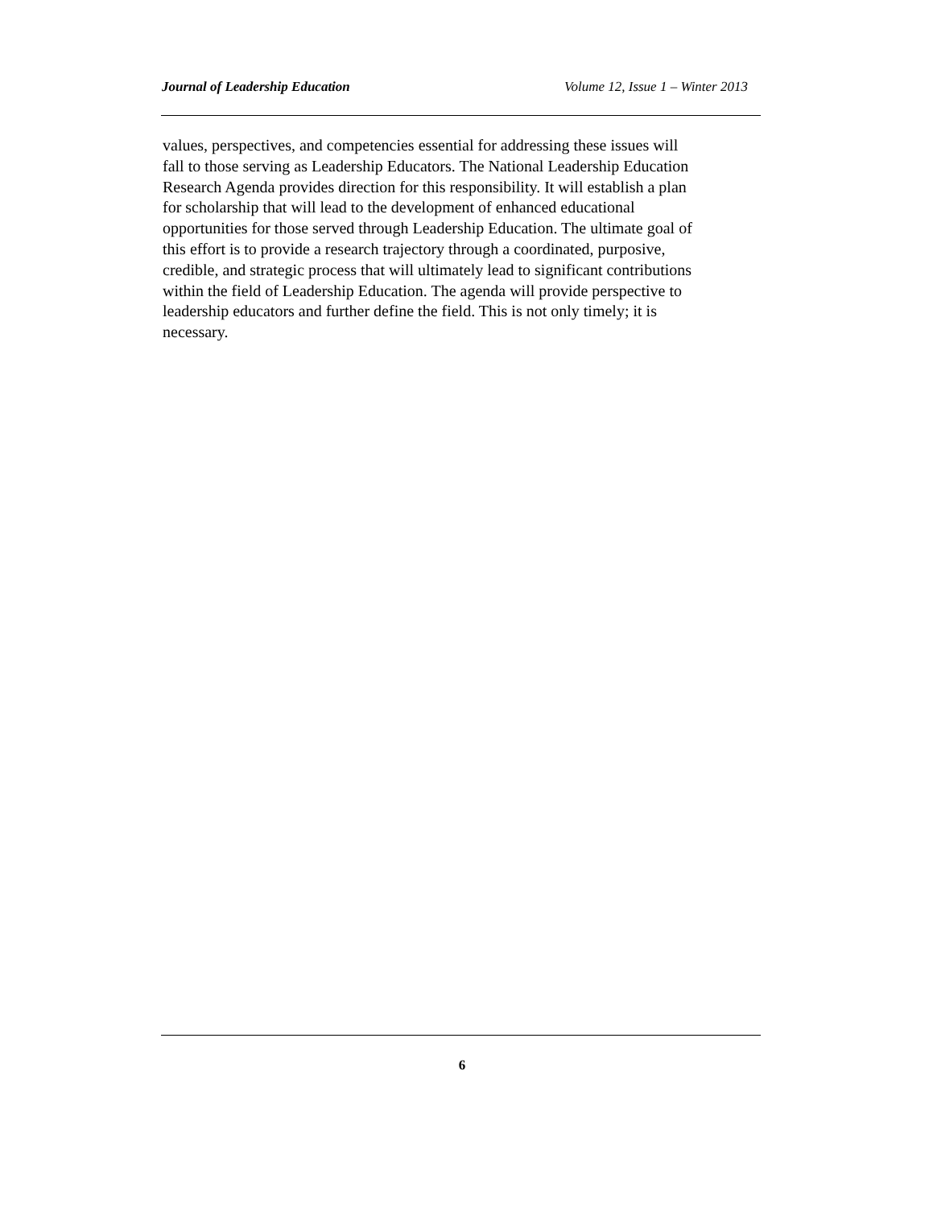Journal of Leadership Education Volume 12, Issue 1 – Winter 2013
values, perspectives, and competencies essential for addressing these issues will
fall to those serving as Leadership Educators. The National Leadership Education
Research Agenda provides direction for this responsibility. It will establish a plan
for scholarship that will lead to the development of enhanced educational
opportunities for those served through Leadership Education. The ultimate goal of
this effort is to provide a research trajectory through a coordinated, purposive,
credible, and strategic process that will ultimately lead to significant contributions
within the field of Leadership Education. The agenda will provide perspective to
leadership educators and further define the field. This is not only timely; it is
necessary.
6